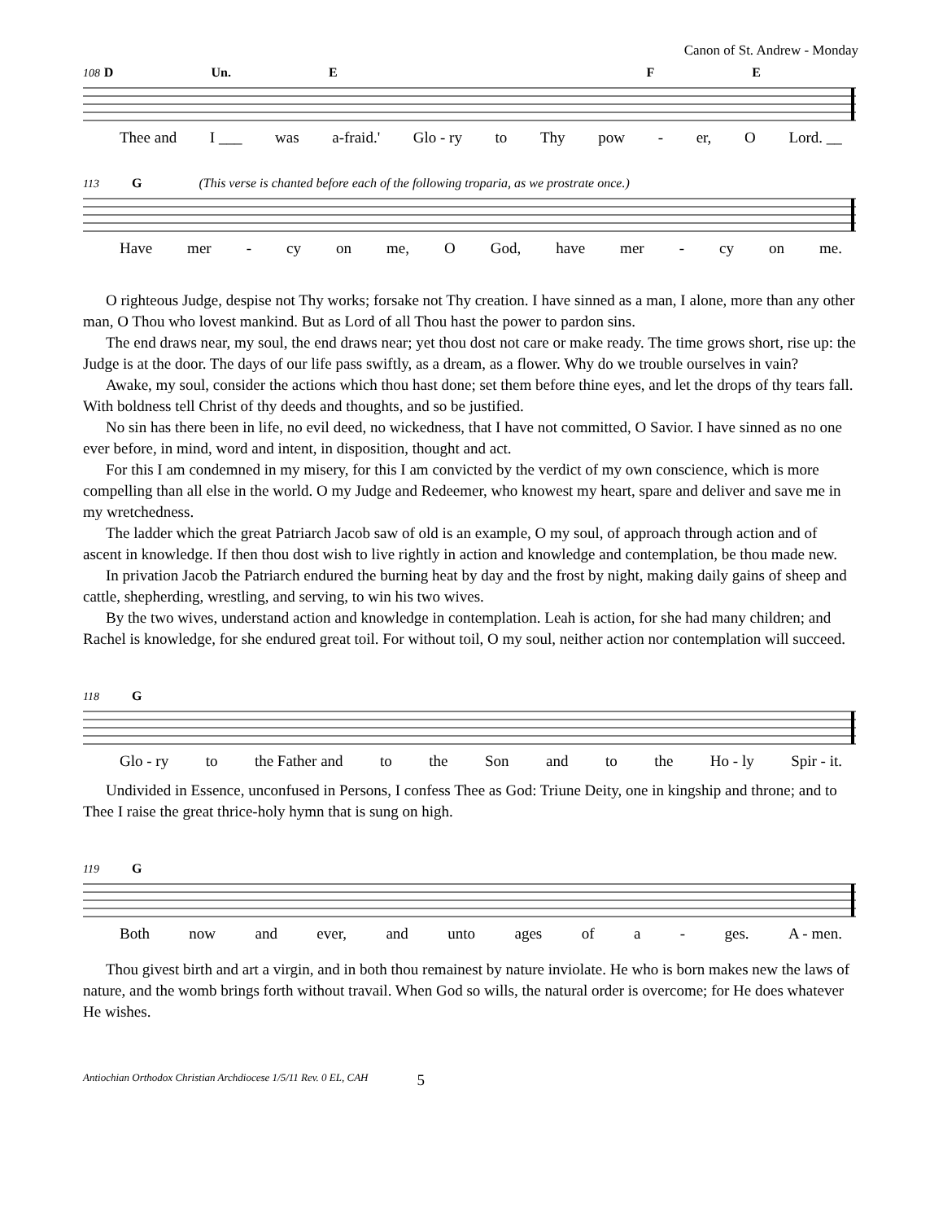Canon of St. Andrew - Monday
108 D Un. E F E
Thee and I ___ was a-fraid.' Glo - ry to Thy pow - er, O Lord. __
113 G (This verse is chanted before each of the following troparia, as we prostrate once.)
Have mer - cy on me, O God, have mer - cy on me.
O righteous Judge, despise not Thy works; forsake not Thy creation. I have sinned as a man, I alone, more than any other man, O Thou who lovest mankind. But as Lord of all Thou hast the power to pardon sins.
The end draws near, my soul, the end draws near; yet thou dost not care or make ready. The time grows short, rise up: the Judge is at the door. The days of our life pass swiftly, as a dream, as a flower. Why do we trouble ourselves in vain?
Awake, my soul, consider the actions which thou hast done; set them before thine eyes, and let the drops of thy tears fall. With boldness tell Christ of thy deeds and thoughts, and so be justified.
No sin has there been in life, no evil deed, no wickedness, that I have not committed, O Savior. I have sinned as no one ever before, in mind, word and intent, in disposition, thought and act.
For this I am condemned in my misery, for this I am convicted by the verdict of my own conscience, which is more compelling than all else in the world. O my Judge and Redeemer, who knowest my heart, spare and deliver and save me in my wretchedness.
The ladder which the great Patriarch Jacob saw of old is an example, O my soul, of approach through action and of ascent in knowledge. If then thou dost wish to live rightly in action and knowledge and contemplation, be thou made new.
In privation Jacob the Patriarch endured the burning heat by day and the frost by night, making daily gains of sheep and cattle, shepherding, wrestling, and serving, to win his two wives.
By the two wives, understand action and knowledge in contemplation. Leah is action, for she had many children; and Rachel is knowledge, for she endured great toil. For without toil, O my soul, neither action nor contemplation will succeed.
118 G
Glo - ry to the Father and to the Son and to the Ho - ly Spir - it.
Undivided in Essence, unconfused in Persons, I confess Thee as God: Triune Deity, one in kingship and throne; and to Thee I raise the great thrice-holy hymn that is sung on high.
119 G
Both now and ever, and unto ages of a - ges. A - men.
Thou givest birth and art a virgin, and in both thou remainest by nature inviolate. He who is born makes new the laws of nature, and the womb brings forth without travail. When God so wills, the natural order is overcome; for He does whatever He wishes.
Antiochian Orthodox Christian Archdiocese 1/5/11 Rev. 0 EL, CAH 5